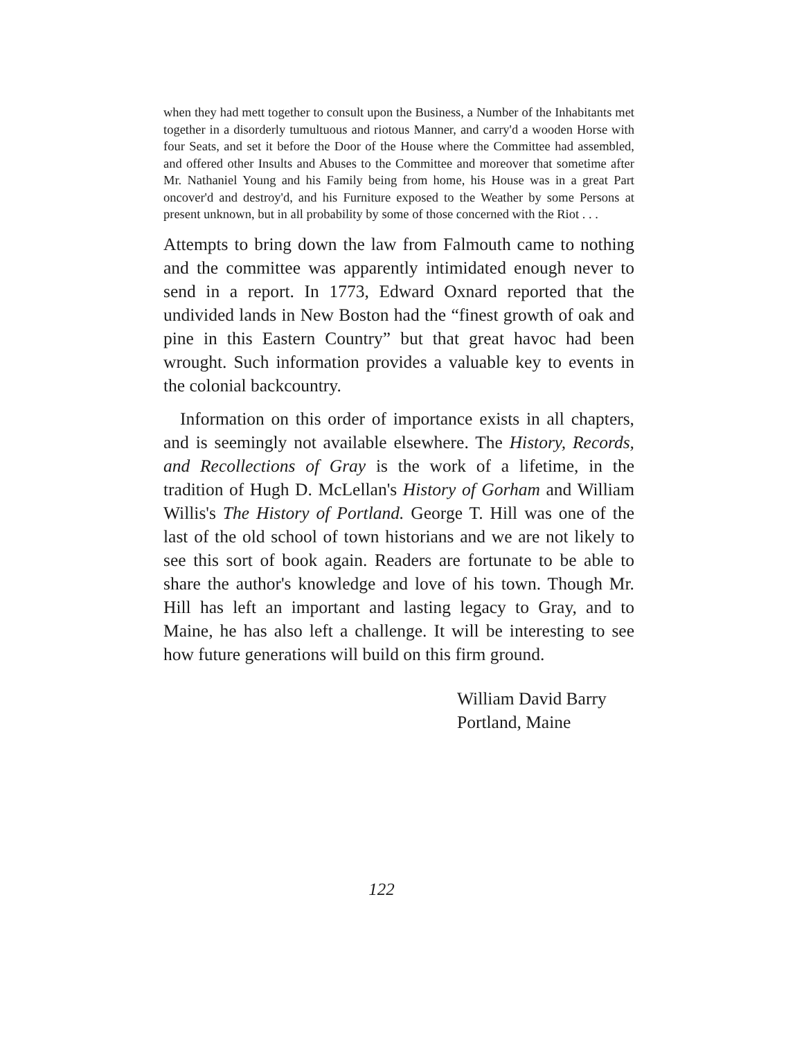when they had mett together to consult upon the Business, a Number of the Inhabitants met together in a disorderly tumultuous and riotous Manner, and carry'd a wooden Horse with four Seats, and set it before the Door of the House where the Committee had assembled, and offered other Insults and Abuses to the Committee and moreover that sometime after Mr. Nathaniel Young and his Family being from home, his House was in a great Part oncover'd and destroy'd, and his Furniture exposed to the Weather by some Persons at present unknown, but in all probability by some of those concerned with the Riot . . .
Attempts to bring down the law from Falmouth came to nothing and the committee was apparently intimidated enough never to send in a report. In 1773, Edward Oxnard reported that the undivided lands in New Boston had the “finest growth of oak and pine in this Eastern Country” but that great havoc had been wrought. Such information provides a valuable key to events in the colonial backcountry.
Information on this order of importance exists in all chapters, and is seemingly not available elsewhere. The History, Records, and Recollections of Gray is the work of a lifetime, in the tradition of Hugh D. McLellan's History of Gorham and William Willis's The History of Portland. George T. Hill was one of the last of the old school of town historians and we are not likely to see this sort of book again. Readers are fortunate to be able to share the author's knowledge and love of his town. Though Mr. Hill has left an important and lasting legacy to Gray, and to Maine, he has also left a challenge. It will be interesting to see how future generations will build on this firm ground.
William David Barry
Portland, Maine
122